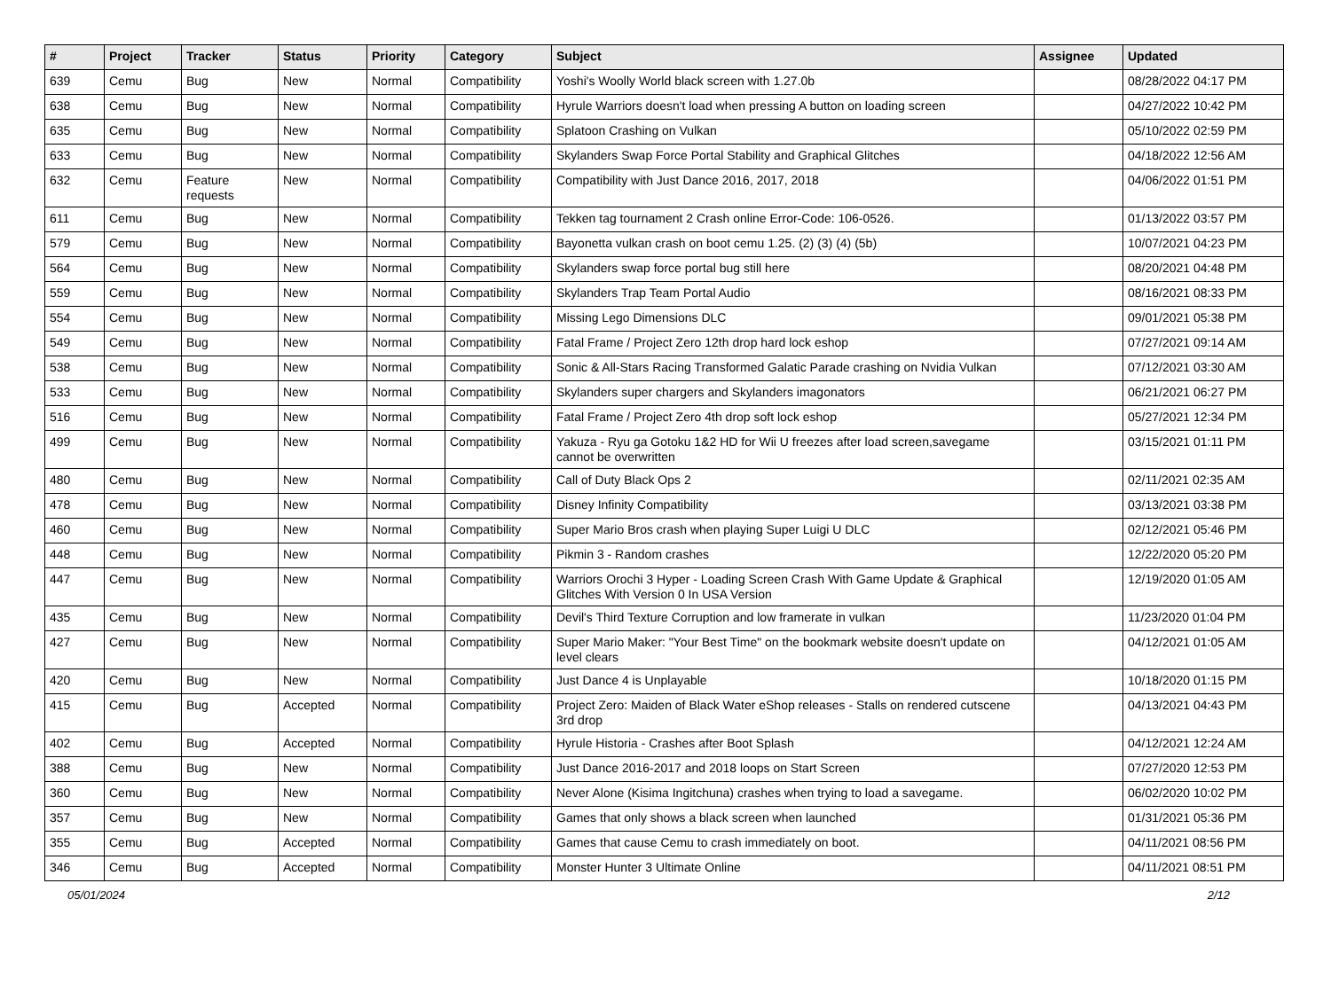| # | Project | Tracker | Status | Priority | Category | Subject | Assignee | Updated |
| --- | --- | --- | --- | --- | --- | --- | --- | --- |
| 639 | Cemu | Bug | New | Normal | Compatibility | Yoshi's Woolly World black screen with 1.27.0b | | 08/28/2022 04:17 PM |
| 638 | Cemu | Bug | New | Normal | Compatibility | Hyrule Warriors doesn't load when pressing A button on loading screen | | 04/27/2022 10:42 PM |
| 635 | Cemu | Bug | New | Normal | Compatibility | Splatoon Crashing on Vulkan | | 05/10/2022 02:59 PM |
| 633 | Cemu | Bug | New | Normal | Compatibility | Skylanders Swap Force Portal Stability and Graphical Glitches | | 04/18/2022 12:56 AM |
| 632 | Cemu | Feature requests | New | Normal | Compatibility | Compatibility with Just Dance 2016, 2017, 2018 | | 04/06/2022 01:51 PM |
| 611 | Cemu | Bug | New | Normal | Compatibility | Tekken tag tournament 2 Crash online Error-Code: 106-0526. | | 01/13/2022 03:57 PM |
| 579 | Cemu | Bug | New | Normal | Compatibility | Bayonetta vulkan crash on boot cemu 1.25. (2) (3) (4) (5b) | | 10/07/2021 04:23 PM |
| 564 | Cemu | Bug | New | Normal | Compatibility | Skylanders swap force portal bug still here | | 08/20/2021 04:48 PM |
| 559 | Cemu | Bug | New | Normal | Compatibility | Skylanders Trap Team Portal Audio | | 08/16/2021 08:33 PM |
| 554 | Cemu | Bug | New | Normal | Compatibility | Missing Lego Dimensions DLC | | 09/01/2021 05:38 PM |
| 549 | Cemu | Bug | New | Normal | Compatibility | Fatal Frame / Project Zero 12th drop hard lock eshop | | 07/27/2021 09:14 AM |
| 538 | Cemu | Bug | New | Normal | Compatibility | Sonic & All-Stars Racing Transformed Galatic Parade crashing on Nvidia Vulkan | | 07/12/2021 03:30 AM |
| 533 | Cemu | Bug | New | Normal | Compatibility | Skylanders super chargers and Skylanders imagonators | | 06/21/2021 06:27 PM |
| 516 | Cemu | Bug | New | Normal | Compatibility | Fatal Frame / Project Zero 4th drop soft lock eshop | | 05/27/2021 12:34 PM |
| 499 | Cemu | Bug | New | Normal | Compatibility | Yakuza - Ryu ga Gotoku 1&2 HD for Wii U freezes after load screen,savegame cannot be overwritten | | 03/15/2021 01:11 PM |
| 480 | Cemu | Bug | New | Normal | Compatibility | Call of Duty Black Ops 2 | | 02/11/2021 02:35 AM |
| 478 | Cemu | Bug | New | Normal | Compatibility | Disney Infinity Compatibility | | 03/13/2021 03:38 PM |
| 460 | Cemu | Bug | New | Normal | Compatibility | Super Mario Bros crash when playing Super Luigi U DLC | | 02/12/2021 05:46 PM |
| 448 | Cemu | Bug | New | Normal | Compatibility | Pikmin 3 - Random crashes | | 12/22/2020 05:20 PM |
| 447 | Cemu | Bug | New | Normal | Compatibility | Warriors Orochi 3 Hyper - Loading Screen Crash With Game Update & Graphical Glitches With Version 0 In USA Version | | 12/19/2020 01:05 AM |
| 435 | Cemu | Bug | New | Normal | Compatibility | Devil's Third Texture Corruption and low framerate in vulkan | | 11/23/2020 01:04 PM |
| 427 | Cemu | Bug | New | Normal | Compatibility | Super Mario Maker: "Your Best Time" on the bookmark website doesn't update on level clears | | 04/12/2021 01:05 AM |
| 420 | Cemu | Bug | New | Normal | Compatibility | Just Dance 4 is Unplayable | | 10/18/2020 01:15 PM |
| 415 | Cemu | Bug | Accepted | Normal | Compatibility | Project Zero: Maiden of Black Water eShop releases - Stalls on rendered cutscene 3rd drop | | 04/13/2021 04:43 PM |
| 402 | Cemu | Bug | Accepted | Normal | Compatibility | Hyrule Historia - Crashes after Boot Splash | | 04/12/2021 12:24 AM |
| 388 | Cemu | Bug | New | Normal | Compatibility | Just Dance 2016-2017 and 2018 loops on Start Screen | | 07/27/2020 12:53 PM |
| 360 | Cemu | Bug | New | Normal | Compatibility | Never Alone (Kisima Ingitchuna) crashes when trying to load a savegame. | | 06/02/2020 10:02 PM |
| 357 | Cemu | Bug | New | Normal | Compatibility | Games that only shows a black screen when launched | | 01/31/2021 05:36 PM |
| 355 | Cemu | Bug | Accepted | Normal | Compatibility | Games that cause Cemu to crash immediately on boot. | | 04/11/2021 08:56 PM |
| 346 | Cemu | Bug | Accepted | Normal | Compatibility | Monster Hunter 3 Ultimate Online | | 04/11/2021 08:51 PM |
05/01/2024 2/12